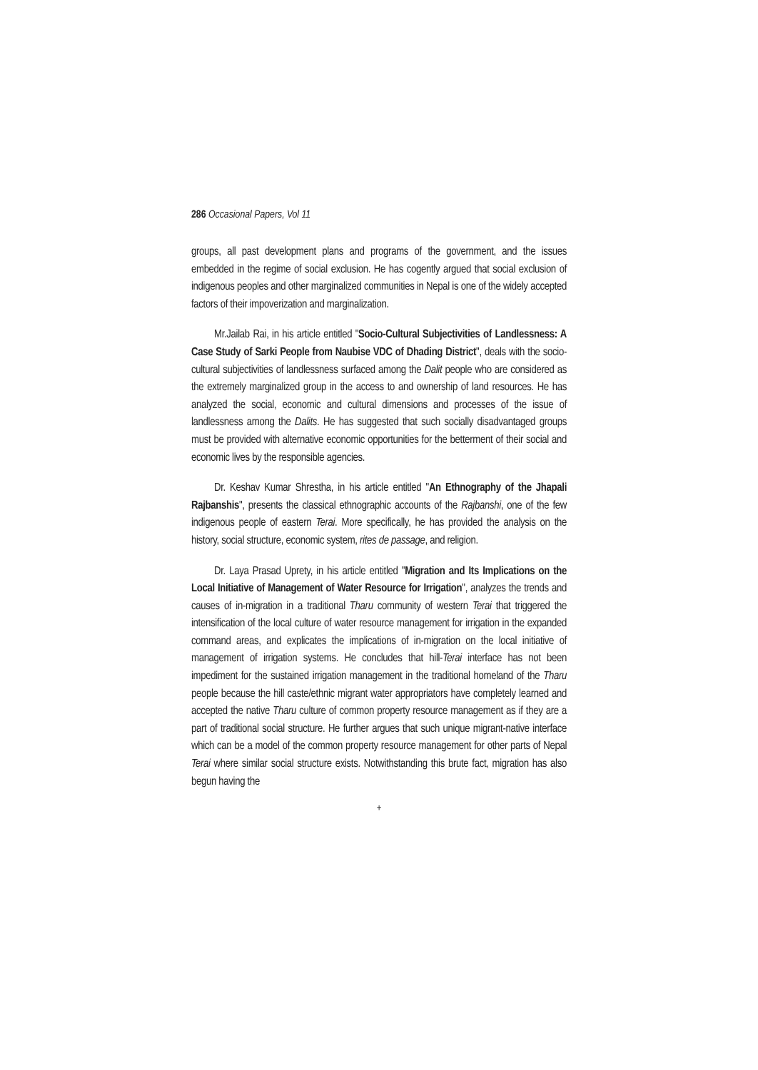286 Occasional Papers, Vol 11
groups, all past development plans and programs of the government, and the issues embedded in the regime of social exclusion. He has cogently argued that social exclusion of indigenous peoples and other marginalized communities in Nepal is one of the widely accepted factors of their impoverization and marginalization.
Mr.Jailab Rai, in his article entitled "Socio-Cultural Subjectivities of Landlessness: A Case Study of Sarki People from Naubise VDC of Dhading District", deals with the socio-cultural subjectivities of landlessness surfaced among the Dalit people who are considered as the extremely marginalized group in the access to and ownership of land resources. He has analyzed the social, economic and cultural dimensions and processes of the issue of landlessness among the Dalits. He has suggested that such socially disadvantaged groups must be provided with alternative economic opportunities for the betterment of their social and economic lives by the responsible agencies.
Dr. Keshav Kumar Shrestha, in his article entitled "An Ethnography of the Jhapali Rajbanshis", presents the classical ethnographic accounts of the Rajbanshi, one of the few indigenous people of eastern Terai. More specifically, he has provided the analysis on the history, social structure, economic system, rites de passage, and religion.
Dr. Laya Prasad Uprety, in his article entitled "Migration and Its Implications on the Local Initiative of Management of Water Resource for Irrigation", analyzes the trends and causes of in-migration in a traditional Tharu community of western Terai that triggered the intensification of the local culture of water resource management for irrigation in the expanded command areas, and explicates the implications of in-migration on the local initiative of management of irrigation systems. He concludes that hill-Terai interface has not been impediment for the sustained irrigation management in the traditional homeland of the Tharu people because the hill caste/ethnic migrant water appropriators have completely learned and accepted the native Tharu culture of common property resource management as if they are a part of traditional social structure. He further argues that such unique migrant-native interface which can be a model of the common property resource management for other parts of Nepal Terai where similar social structure exists. Notwithstanding this brute fact, migration has also begun having the
+